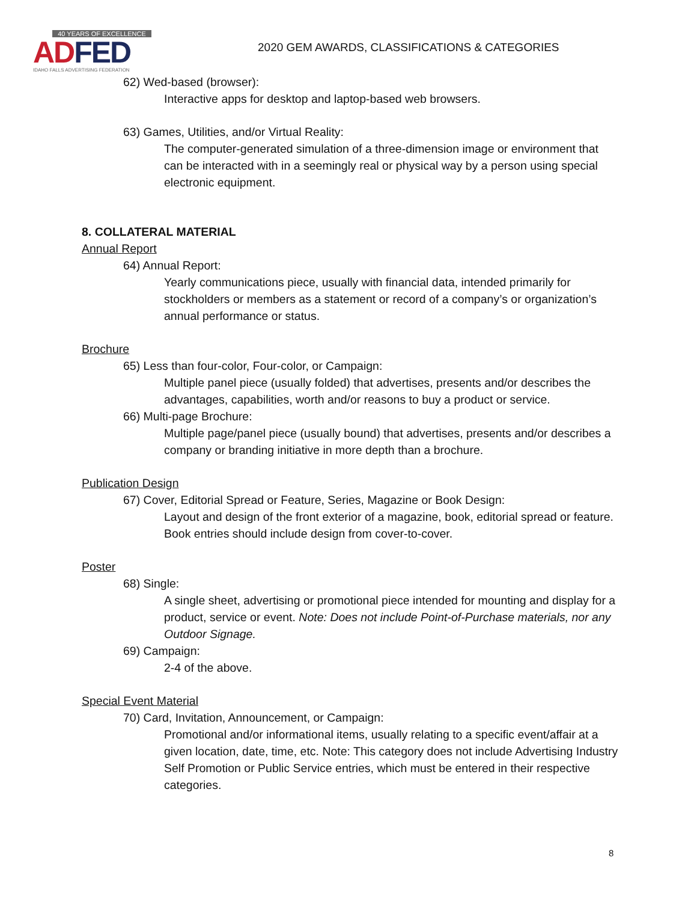40 YEARS OF EXCELLENCE
ADFED
IDAHO FALLS ADVERTISING FEDERATION
2020 GEM AWARDS, CLASSIFICATIONS & CATEGORIES
62) Wed-based (browser):
Interactive apps for desktop and laptop-based web browsers.
63) Games, Utilities, and/or Virtual Reality:
The computer-generated simulation of a three-dimension image or environment that can be interacted with in a seemingly real or physical way by a person using special electronic equipment.
8. COLLATERAL MATERIAL
Annual Report
64) Annual Report:
Yearly communications piece, usually with financial data, intended primarily for stockholders or members as a statement or record of a company’s or organization’s annual performance or status.
Brochure
65) Less than four-color, Four-color, or Campaign:
Multiple panel piece (usually folded) that advertises, presents and/or describes the advantages, capabilities, worth and/or reasons to buy a product or service.
66) Multi-page Brochure:
Multiple page/panel piece (usually bound) that advertises, presents and/or describes a company or branding initiative in more depth than a brochure.
Publication Design
67) Cover, Editorial Spread or Feature, Series, Magazine or Book Design:
Layout and design of the front exterior of a magazine, book, editorial spread or feature. Book entries should include design from cover-to-cover.
Poster
68) Single:
A single sheet, advertising or promotional piece intended for mounting and display for a product, service or event. Note: Does not include Point-of-Purchase materials, nor any Outdoor Signage.
69) Campaign:
2-4 of the above.
Special Event Material
70) Card, Invitation, Announcement, or Campaign:
Promotional and/or informational items, usually relating to a specific event/affair at a given location, date, time, etc. Note: This category does not include Advertising Industry Self Promotion or Public Service entries, which must be entered in their respective categories.
8